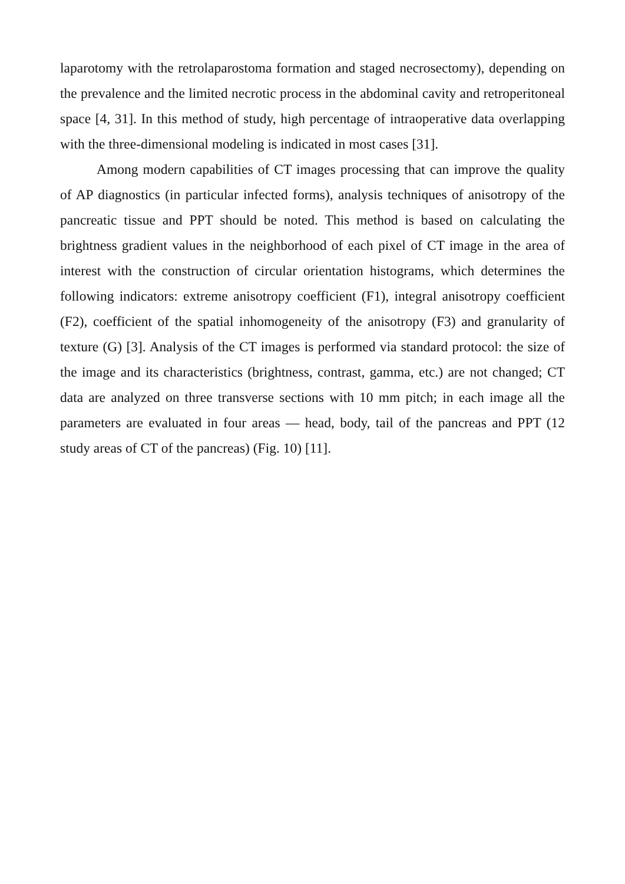laparotomy with the retrolaparostoma formation and staged necrosectomy), depending on the prevalence and the limited necrotic process in the abdominal cavity and retroperitoneal space [4, 31]. In this method of study, high percentage of intraoperative data overlapping with the three-dimensional modeling is indicated in most cases [31].
Among modern capabilities of CT images processing that can improve the quality of AP diagnostics (in particular infected forms), analysis techniques of anisotropy of the pancreatic tissue and PPT should be noted. This method is based on calculating the brightness gradient values in the neighborhood of each pixel of CT image in the area of interest with the construction of circular orientation histograms, which determines the following indicators: extreme anisotropy coefficient (F1), integral anisotropy coefficient (F2), coefficient of the spatial inhomogeneity of the anisotropy (F3) and granularity of texture (G) [3]. Analysis of the CT images is performed via standard protocol: the size of the image and its characteristics (brightness, contrast, gamma, etc.) are not changed; CT data are analyzed on three transverse sections with 10 mm pitch; in each image all the parameters are evaluated in four areas — head, body, tail of the pancreas and PPT (12 study areas of CT of the pancreas) (Fig. 10) [11].